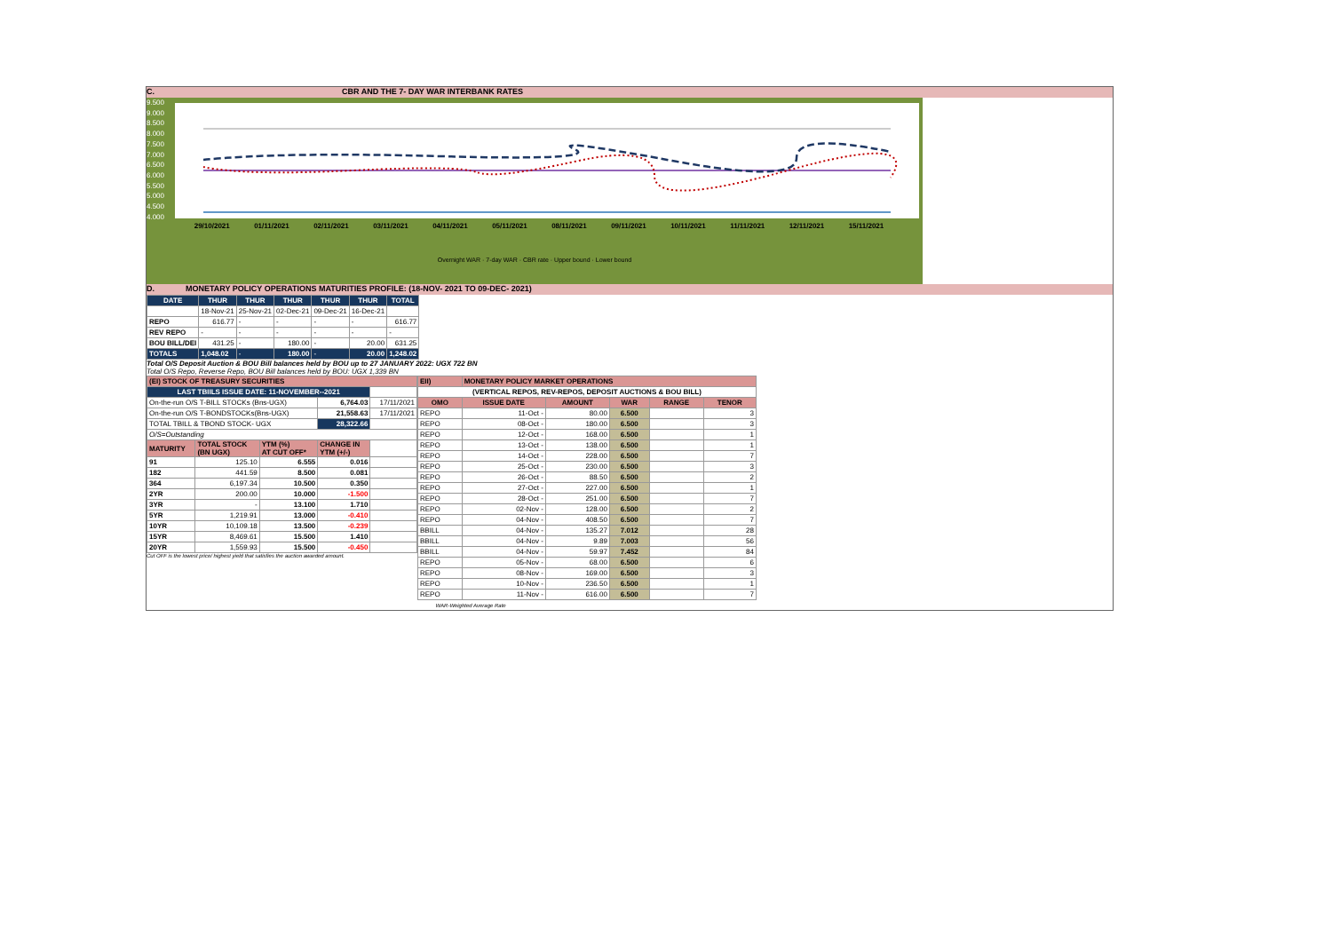C. CBR AND THE 7- DAY WAR INTERBANK RATES
9.500
9.000
8.500
8.000
7.500
7.000
6.500
6.000
5.500
5.000
4.500
4.000
29/10/2021 01/11/2021 02/11/2021 03/11/2021 04/11/2021 05/11/2021 08/11/2021 09/11/2021 10/11/2021 11/11/2021 12/11/2021 15/11/2021
Overnight WAR · 7-day WAR · CBR rate · Upper bound · Lower bound
D. MONETARY POLICY OPERATIONS MATURITIES PROFILE: (18-NOV- 2021 TO 09-DEC- 2021)
| DATE | THUR | THUR | THUR | THUR | THUR | TOTAL |
| --- | --- | --- | --- | --- | --- | --- |
| | 18-Nov-21 | 25-Nov-21 | 02-Dec-21 | 09-Dec-21 | 16-Dec-21 | |
| REPO | 616.77 | - | - | - | - | 616.77 |
| REV REPO | - | - | - | - | - | - |
| BOU BILL/DEI | 431.25 | - | 180.00 | - | 20.00 | 631.25 |
| TOTALS | 1,048.02 | - | 180.00 | - | 20.00 | 1,248.02 |
Total O/S Deposit Auction & BOU Bill balances held by BOU up to 27 JANUARY 2022: UGX 722 BN
Total O/S Repo, Reverse Repo, BOU Bill balances held by BOU: UGX 1,339 BN
| (EI) STOCK OF TREASURY SECURITIES | | | | |
| LAST TBIILS ISSUE DATE: 11-NOVEMBER--2021 | | | | |
| On-the-run O/S T-BILL STOCKs (Bns-UGX) | | | 6,764.03 | 17/11/2021 |
| On-the-run O/S T-BONDSTOCKs(Bns-UGX) | | | 21,558.63 | 17/11/2021 |
| TOTAL TBILL & TBOND STOCK- UGX | | | 28,322.66 | |
| O/S=Outstanding | | | | |
| MATURITY | TOTAL STOCK (BN UGX) | YTM (%) AT CUT OFF* | CHANGE IN YTM (+/-) | |
| 91 | 125.10 | 6.555 | 0.016 | |
| 182 | 441.59 | 8.500 | 0.081 | |
| 364 | 6,197.34 | 10.500 | 0.350 | |
| 2YR | 200.00 | 10.000 | -1.500 | |
| 3YR | - | 13.100 | 1.710 | |
| 5YR | 1,219.91 | 13.000 | -0.410 | |
| 10YR | 10,109.18 | 13.500 | -0.239 | |
| 15YR | 8,469.61 | 15.500 | 1.410 | |
| 20YR | 1,559.93 | 15.500 | -0.450 | |
Cut OFF is the lowest price/ highest yield that satisfies the auction awarded amount.
| EII) | MONETARY POLICY MARKET OPERATIONS | | | | |
| (VERTICAL REPOS, REV-REPOS, DEPOSIT AUCTIONS & BOU BILL) | | | | | |
| OMO | ISSUE DATE | AMOUNT | WAR | RANGE | TENOR |
| REPO | 11-Oct - | 80.00 | 6.500 | | 3 |
| REPO | 08-Oct - | 180.00 | 6.500 | | 3 |
| REPO | 12-Oct - | 168.00 | 6.500 | | 1 |
| REPO | 13-Oct - | 138.00 | 6.500 | | 1 |
| REPO | 14-Oct - | 228.00 | 6.500 | | 7 |
| REPO | 25-Oct - | 230.00 | 6.500 | | 3 |
| REPO | 26-Oct - | 88.50 | 6.500 | | 2 |
| REPO | 27-Oct - | 227.00 | 6.500 | | 1 |
| REPO | 28-Oct - | 251.00 | 6.500 | | 7 |
| REPO | 02-Nov - | 128.00 | 6.500 | | 2 |
| REPO | 04-Nov - | 408.50 | 6.500 | | 7 |
| BBILL | 04-Nov - | 135.27 | 7.012 | | 28 |
| BBILL | 04-Nov - | 9.89 | 7.003 | | 56 |
| BBILL | 04-Nov - | 59.97 | 7.452 | | 84 |
| REPO | 05-Nov - | 68.00 | 6.500 | | 6 |
| REPO | 08-Nov - | 169.00 | 6.500 | | 3 |
| REPO | 10-Nov - | 236.50 | 6.500 | | 1 |
| REPO | 11-Nov - | 616.00 | 6.500 | | 7 |
| WAR-Weighted Average Rate | | | | | |